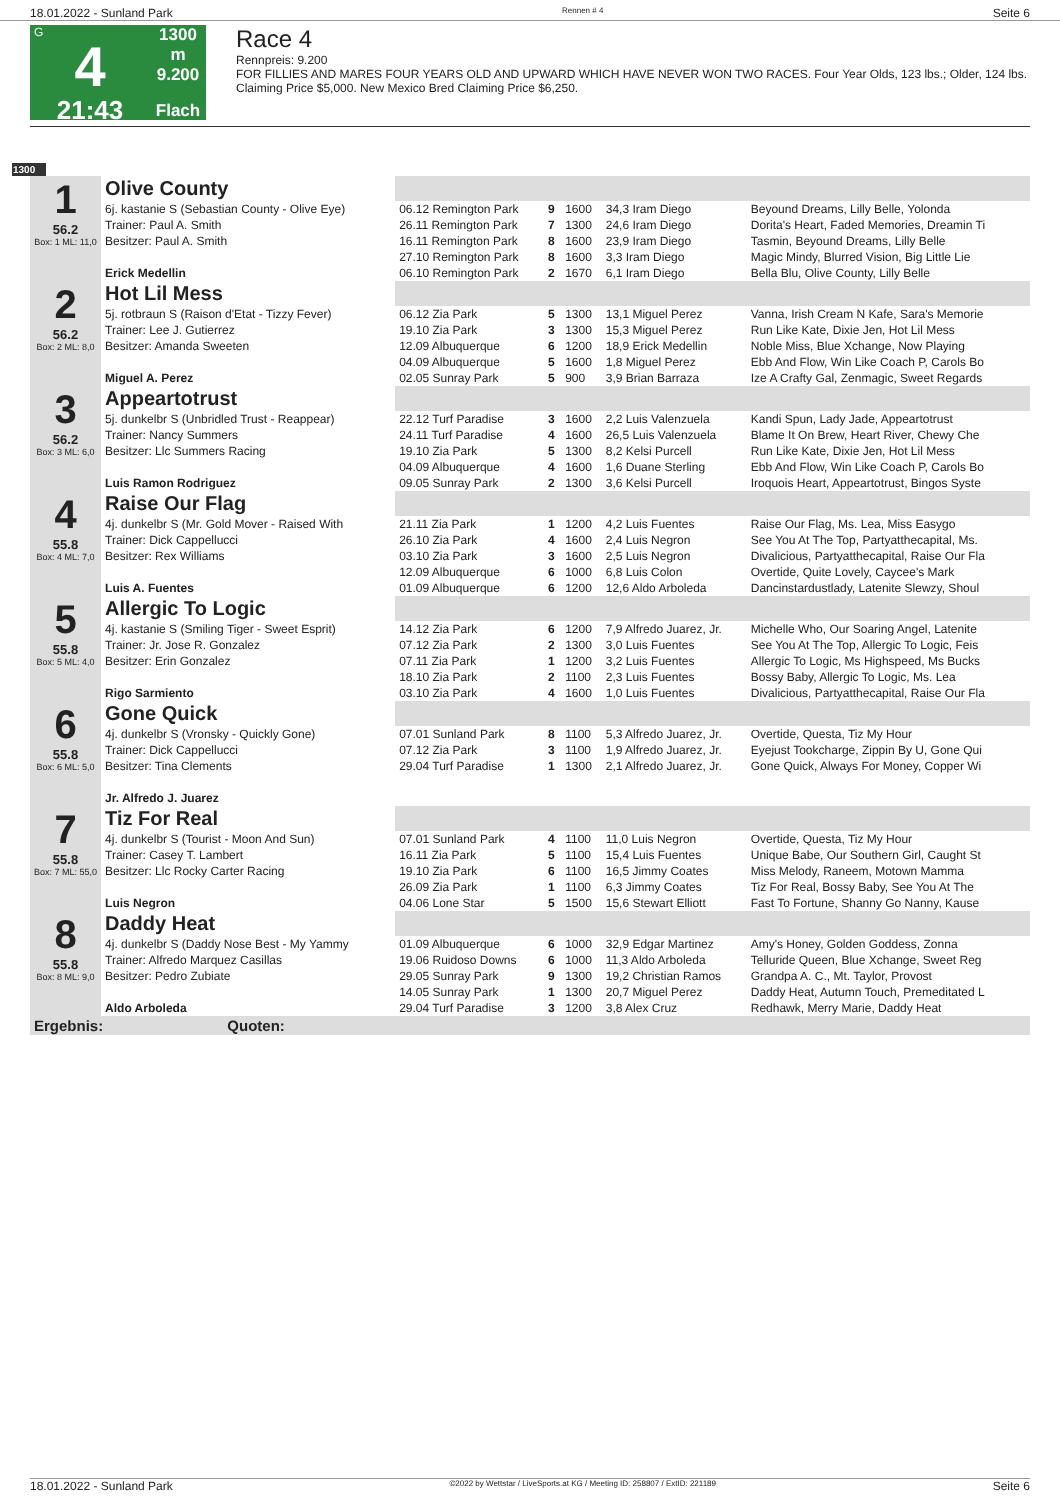18.01.2022 - Sunland Park Rennen # 4 Seite 6
G
4
21:43
1300 m
9.200
Flach
Race 4
Rennpreis: 9.200
FOR FILLIES AND MARES FOUR YEARS OLD AND UPWARD WHICH HAVE NEVER WON TWO RACES. Four Year Olds, 123 lbs.; Older, 124 lbs. Claiming Price $5,000. New Mexico Bred Claiming Price $6,250.
1300
| 1 56.2 Box: 1 ML: 11,0 | Olive County | | | | | |
| | 6j. kastanie S (Sebastian County - Olive Eye) | 06.12 Remington Park | 9 | 1600 | 34,3 Iram Diego | Beyound Dreams, Lilly Belle, Yolonda |
| | Trainer: Paul A. Smith | 26.11 Remington Park | 7 | 1300 | 24,6 Iram Diego | Dorita's Heart, Faded Memories, Dreamin Ti |
| | Besitzer: Paul A. Smith | 16.11 Remington Park | 8 | 1600 | 23,9 Iram Diego | Tasmin, Beyound Dreams, Lilly Belle |
| | | 27.10 Remington Park | 8 | 1600 | 3,3 Iram Diego | Magic Mindy, Blurred Vision, Big Little Lie |
| | Erick Medellin | 06.10 Remington Park | 2 | 1670 | 6,1 Iram Diego | Bella Blu, Olive County, Lilly Belle |
| 2 56.2 Box: 2 ML: 8,0 | Hot Lil Mess | | | | | |
| | 5j. rotbraun S (Raison d'Etat - Tizzy Fever) | 06.12 Zia Park | 5 | 1300 | 13,1 Miguel Perez | Vanna, Irish Cream N Kafe, Sara's Memorie |
| | Trainer: Lee J. Gutierrez | 19.10 Zia Park | 3 | 1300 | 15,3 Miguel Perez | Run Like Kate, Dixie Jen, Hot Lil Mess |
| | Besitzer: Amanda Sweeten | 12.09 Albuquerque | 6 | 1200 | 18,9 Erick Medellin | Noble Miss, Blue Xchange, Now Playing |
| | | 04.09 Albuquerque | 5 | 1600 | 1,8 Miguel Perez | Ebb And Flow, Win Like Coach P, Carols Bo |
| | Miguel A. Perez | 02.05 Sunray Park | 5 | 900 | 3,9 Brian Barraza | Ize A Crafty Gal, Zenmagic, Sweet Regards |
| 3 56.2 Box: 3 ML: 6,0 | Appeartotrust | | | | | |
| | 5j. dunkelbr S (Unbridled Trust - Reappear) | 22.12 Turf Paradise | 3 | 1600 | 2,2 Luis Valenzuela | Kandi Spun, Lady Jade, Appeartotrust |
| | Trainer: Nancy Summers | 24.11 Turf Paradise | 4 | 1600 | 26,5 Luis Valenzuela | Blame It On Brew, Heart River, Chewy Che |
| | Besitzer: Llc Summers Racing | 19.10 Zia Park | 5 | 1300 | 8,2 Kelsi Purcell | Run Like Kate, Dixie Jen, Hot Lil Mess |
| | | 04.09 Albuquerque | 4 | 1600 | 1,6 Duane Sterling | Ebb And Flow, Win Like Coach P, Carols Bo |
| | Luis Ramon Rodriguez | 09.05 Sunray Park | 2 | 1300 | 3,6 Kelsi Purcell | Iroquois Heart, Appeartotrust, Bingos Syste |
| 4 55.8 Box: 4 ML: 7,0 | Raise Our Flag | | | | | |
| | 4j. dunkelbr S (Mr. Gold Mover - Raised With | 21.11 Zia Park | 1 | 1200 | 4,2 Luis Fuentes | Raise Our Flag, Ms. Lea, Miss Easygo |
| | Trainer: Dick Cappellucci | 26.10 Zia Park | 4 | 1600 | 2,4 Luis Negron | See You At The Top, Partyatthecapital, Ms. |
| | Besitzer: Rex Williams | 03.10 Zia Park | 3 | 1600 | 2,5 Luis Negron | Divalicious, Partyatthecapital, Raise Our Fla |
| | | 12.09 Albuquerque | 6 | 1000 | 6,8 Luis Colon | Overtide, Quite Lovely, Caycee's Mark |
| | Luis A. Fuentes | 01.09 Albuquerque | 6 | 1200 | 12,6 Aldo Arboleda | Dancinstardustlady, Latenite Slewzy, Shoul |
| 5 55.8 Box: 5 ML: 4,0 | Allergic To Logic | | | | | |
| | 4j. kastanie S (Smiling Tiger - Sweet Esprit) | 14.12 Zia Park | 6 | 1200 | 7,9 Alfredo Juarez, Jr. | Michelle Who, Our Soaring Angel, Latenite |
| | Trainer: Jr. Jose R. Gonzalez | 07.12 Zia Park | 2 | 1300 | 3,0 Luis Fuentes | See You At The Top, Allergic To Logic, Feis |
| | Besitzer: Erin Gonzalez | 07.11 Zia Park | 1 | 1200 | 3,2 Luis Fuentes | Allergic To Logic, Ms Highspeed, Ms Bucks |
| | | 18.10 Zia Park | 2 | 1100 | 2,3 Luis Fuentes | Bossy Baby, Allergic To Logic, Ms. Lea |
| | Rigo Sarmiento | 03.10 Zia Park | 4 | 1600 | 1,0 Luis Fuentes | Divalicious, Partyatthecapital, Raise Our Fla |
| 6 55.8 Box: 6 ML: 5,0 | Gone Quick | | | | | |
| | 4j. dunkelbr S (Vronsky - Quickly Gone) | 07.01 Sunland Park | 8 | 1100 | 5,3 Alfredo Juarez, Jr. | Overtide, Questa, Tiz My Hour |
| | Trainer: Dick Cappellucci | 07.12 Zia Park | 3 | 1100 | 1,9 Alfredo Juarez, Jr. | Eyejust Tookcharge, Zippin By U, Gone Qui |
| | Besitzer: Tina Clements | 29.04 Turf Paradise | 1 | 1300 | 2,1 Alfredo Juarez, Jr. | Gone Quick, Always For Money, Copper Wi |
| | Jr. Alfredo J. Juarez | | | | | |
| 7 55.8 Box: 7 ML: 55,0 | Tiz For Real | | | | | |
| | 4j. dunkelbr S (Tourist - Moon And Sun) | 07.01 Sunland Park | 4 | 1100 | 11,0 Luis Negron | Overtide, Questa, Tiz My Hour |
| | Trainer: Casey T. Lambert | 16.11 Zia Park | 5 | 1100 | 15,4 Luis Fuentes | Unique Babe, Our Southern Girl, Caught St |
| | Besitzer: Llc Rocky Carter Racing | 19.10 Zia Park | 6 | 1100 | 16,5 Jimmy Coates | Miss Melody, Raneem, Motown Mamma |
| | | 26.09 Zia Park | 1 | 1100 | 6,3 Jimmy Coates | Tiz For Real, Bossy Baby, See You At The |
| | Luis Negron | 04.06 Lone Star | 5 | 1500 | 15,6 Stewart Elliott | Fast To Fortune, Shanny Go Nanny, Kause |
| 8 55.8 Box: 8 ML: 9,0 | Daddy Heat | | | | | |
| | 4j. dunkelbr S (Daddy Nose Best - My Yammy | 01.09 Albuquerque | 6 | 1000 | 32,9 Edgar Martinez | Amy's Honey, Golden Goddess, Zonna |
| | Trainer: Alfredo Marquez Casillas | 19.06 Ruidoso Downs | 6 | 1000 | 11,3 Aldo Arboleda | Telluride Queen, Blue Xchange, Sweet Reg |
| | Besitzer: Pedro Zubiate | 29.05 Sunray Park | 9 | 1300 | 19,2 Christian Ramos | Grandpa A. C., Mt. Taylor, Provost |
| | | 14.05 Sunray Park | 1 | 1300 | 20,7 Miguel Perez | Daddy Heat, Autumn Touch, Premeditated L |
| | Aldo Arboleda | 29.04 Turf Paradise | 3 | 1200 | 3,8 Alex Cruz | Redhawk, Merry Marie, Daddy Heat |
| Ergebnis: Quoten: | | | | | | |
18.01.2022 - Sunland Park ©2022 by Wettstar / LiveSports.at KG / Meeting ID: 258807 / ExtID: 221189 Seite 6